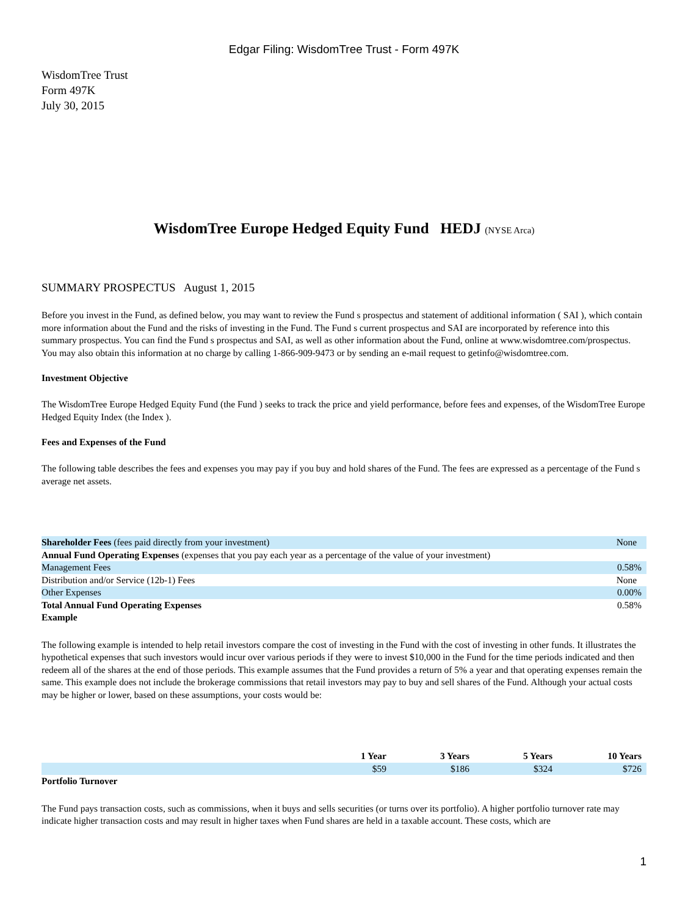Edgar Filing: WisdomTree Trust - Form 497K
WisdomTree Trust
Form 497K
July 30, 2015
WisdomTree Europe Hedged Equity Fund HEDJ (NYSE Arca)
SUMMARY PROSPECTUS August 1, 2015
Before you invest in the Fund, as defined below, you may want to review the Fund s prospectus and statement of additional information ( SAI ), which contain more information about the Fund and the risks of investing in the Fund. The Fund s current prospectus and SAI are incorporated by reference into this summary prospectus. You can find the Fund s prospectus and SAI, as well as other information about the Fund, online at www.wisdomtree.com/prospectus. You may also obtain this information at no charge by calling 1-866-909-9473 or by sending an e-mail request to getinfo@wisdomtree.com.
Investment Objective
The WisdomTree Europe Hedged Equity Fund (the Fund ) seeks to track the price and yield performance, before fees and expenses, of the WisdomTree Europe Hedged Equity Index (the Index ).
Fees and Expenses of the Fund
The following table describes the fees and expenses you may pay if you buy and hold shares of the Fund. The fees are expressed as a percentage of the Fund s average net assets.
| Shareholder Fees (fees paid directly from your investment) | None |
| Annual Fund Operating Expenses (expenses that you pay each year as a percentage of the value of your investment) | |
| Management Fees | 0.58% |
| Distribution and/or Service (12b-1) Fees | None |
| Other Expenses | 0.00% |
| Total Annual Fund Operating Expenses | 0.58% |
Example
The following example is intended to help retail investors compare the cost of investing in the Fund with the cost of investing in other funds. It illustrates the hypothetical expenses that such investors would incur over various periods if they were to invest $10,000 in the Fund for the time periods indicated and then redeem all of the shares at the end of those periods. This example assumes that the Fund provides a return of 5% a year and that operating expenses remain the same. This example does not include the brokerage commissions that retail investors may pay to buy and sell shares of the Fund. Although your actual costs may be higher or lower, based on these assumptions, your costs would be:
| | 1 Year | 3 Years | 5 Years | 10 Years |
| --- | --- | --- | --- | --- |
| | $59 | $186 | $324 | $726 |
Portfolio Turnover
The Fund pays transaction costs, such as commissions, when it buys and sells securities (or turns over its portfolio). A higher portfolio turnover rate may indicate higher transaction costs and may result in higher taxes when Fund shares are held in a taxable account. These costs, which are
1